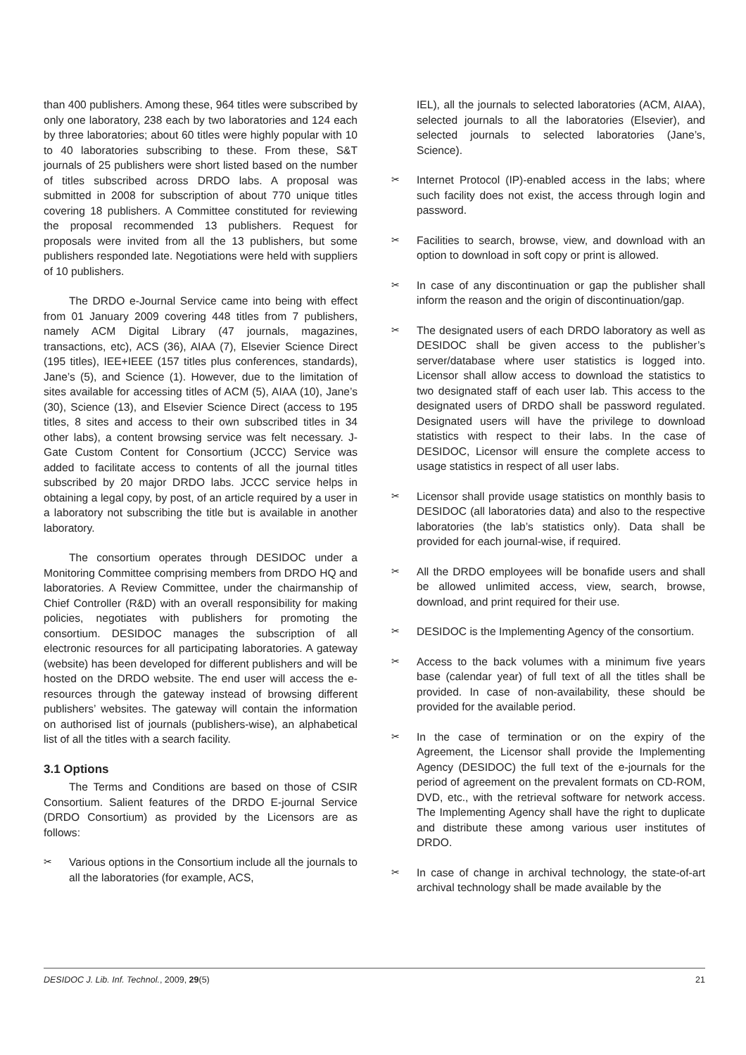than 400 publishers. Among these, 964 titles were subscribed by only one laboratory, 238 each by two laboratories and 124 each by three laboratories; about 60 titles were highly popular with 10 to 40 laboratories subscribing to these. From these, S&T journals of 25 publishers were short listed based on the number of titles subscribed across DRDO labs. A proposal was submitted in 2008 for subscription of about 770 unique titles covering 18 publishers. A Committee constituted for reviewing the proposal recommended 13 publishers. Request for proposals were invited from all the 13 publishers, but some publishers responded late. Negotiations were held with suppliers of 10 publishers.
The DRDO e-Journal Service came into being with effect from 01 January 2009 covering 448 titles from 7 publishers, namely ACM Digital Library (47 journals, magazines, transactions, etc), ACS (36), AIAA (7), Elsevier Science Direct (195 titles), IEE+IEEE (157 titles plus conferences, standards), Jane’s (5), and Science (1). However, due to the limitation of sites available for accessing titles of ACM (5), AIAA (10), Jane’s (30), Science (13), and Elsevier Science Direct (access to 195 titles, 8 sites and access to their own subscribed titles in 34 other labs), a content browsing service was felt necessary. J-Gate Custom Content for Consortium (JCCC) Service was added to facilitate access to contents of all the journal titles subscribed by 20 major DRDO labs. JCCC service helps in obtaining a legal copy, by post, of an article required by a user in a laboratory not subscribing the title but is available in another laboratory.
The consortium operates through DESIDOC under a Monitoring Committee comprising members from DRDO HQ and laboratories. A Review Committee, under the chairmanship of Chief Controller (R&D) with an overall responsibility for making policies, negotiates with publishers for promoting the consortium. DESIDOC manages the subscription of all electronic resources for all participating laboratories. A gateway (website) has been developed for different publishers and will be hosted on the DRDO website. The end user will access the e-resources through the gateway instead of browsing different publishers’ websites. The gateway will contain the information on authorised list of journals (publishers-wise), an alphabetical list of all the titles with a search facility.
3.1 Options
The Terms and Conditions are based on those of CSIR Consortium. Salient features of the DRDO E-journal Service (DRDO Consortium) as provided by the Licensors are as follows:
✂ Various options in the Consortium include all the journals to all the laboratories (for example, ACS,
IEL), all the journals to selected laboratories (ACM, AIAA), selected journals to all the laboratories (Elsevier), and selected journals to selected laboratories (Jane’s, Science).
✂ Internet Protocol (IP)-enabled access in the labs; where such facility does not exist, the access through login and password.
✂ Facilities to search, browse, view, and download with an option to download in soft copy or print is allowed.
✂ In case of any discontinuation or gap the publisher shall inform the reason and the origin of discontinuation/gap.
✂ The designated users of each DRDO laboratory as well as DESIDOC shall be given access to the publisher’s server/database where user statistics is logged into. Licensor shall allow access to download the statistics to two designated staff of each user lab. This access to the designated users of DRDO shall be password regulated. Designated users will have the privilege to download statistics with respect to their labs. In the case of DESIDOC, Licensor will ensure the complete access to usage statistics in respect of all user labs.
✂ Licensor shall provide usage statistics on monthly basis to DESIDOC (all laboratories data) and also to the respective laboratories (the lab’s statistics only). Data shall be provided for each journal-wise, if required.
✂ All the DRDO employees will be bonafide users and shall be allowed unlimited access, view, search, browse, download, and print required for their use.
✂ DESIDOC is the Implementing Agency of the consortium.
✂ Access to the back volumes with a minimum five years base (calendar year) of full text of all the titles shall be provided. In case of non-availability, these should be provided for the available period.
✂ In the case of termination or on the expiry of the Agreement, the Licensor shall provide the Implementing Agency (DESIDOC) the full text of the e-journals for the period of agreement on the prevalent formats on CD-ROM, DVD, etc., with the retrieval software for network access. The Implementing Agency shall have the right to duplicate and distribute these among various user institutes of DRDO.
✂ In case of change in archival technology, the state-of-art archival technology shall be made available by the
DESIDOC J. Lib. Inf. Technol., 2009, 29(5) 21